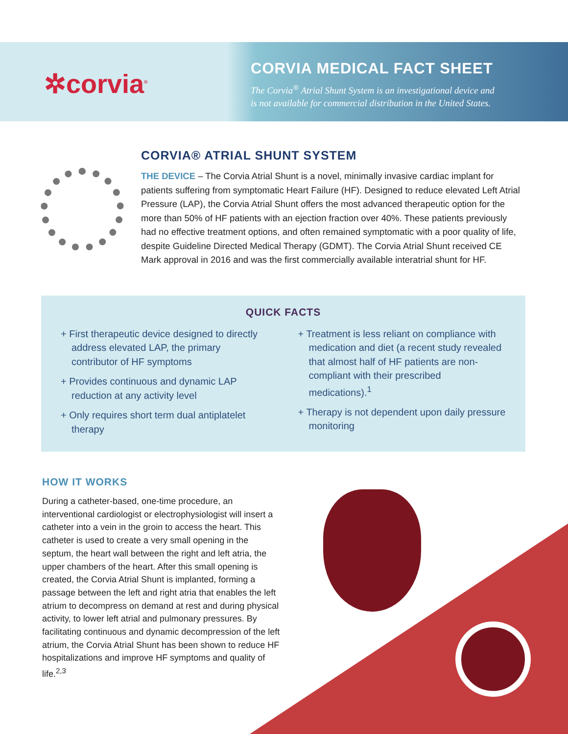✲corvia<sup>®</sup>
CORVIA MEDICAL FACT SHEET
The Corvia<sup>®</sup> Atrial Shunt System is an investigational device and
is not available for commercial distribution in the United States.
CORVIA® ATRIAL SHUNT SYSTEM
THE DEVICE – The Corvia Atrial Shunt is a novel, minimally invasive cardiac implant for patients suffering from symptomatic Heart Failure (HF). Designed to reduce elevated Left Atrial Pressure (LAP), the Corvia Atrial Shunt offers the most advanced therapeutic option for the more than 50% of HF patients with an ejection fraction over 40%. These patients previously had no effective treatment options, and often remained symptomatic with a poor quality of life, despite Guideline Directed Medical Therapy (GDMT). The Corvia Atrial Shunt received CE Mark approval in 2016 and was the first commercially available interatrial shunt for HF.
QUICK FACTS
+ First therapeutic device designed to directly address elevated LAP, the primary contributor of HF symptoms
+ Provides continuous and dynamic LAP reduction at any activity level
+ Only requires short term dual antiplatelet therapy
+ Treatment is less reliant on compliance with medication and diet (a recent study revealed that almost half of HF patients are non-compliant with their prescribed medications).<sup>1</sup>
+ Therapy is not dependent upon daily pressure monitoring
HOW IT WORKS
During a catheter-based, one-time procedure, an interventional cardiologist or electrophysiologist will insert a catheter into a vein in the groin to access the heart. This catheter is used to create a very small opening in the septum, the heart wall between the right and left atria, the upper chambers of the heart. After this small opening is created, the Corvia Atrial Shunt is implanted, forming a passage between the left and right atria that enables the left atrium to decompress on demand at rest and during physical activity, to lower left atrial and pulmonary pressures. By facilitating continuous and dynamic decompression of the left atrium, the Corvia Atrial Shunt has been shown to reduce HF hospitalizations and improve HF symptoms and quality of life.<sup>2,3</sup>